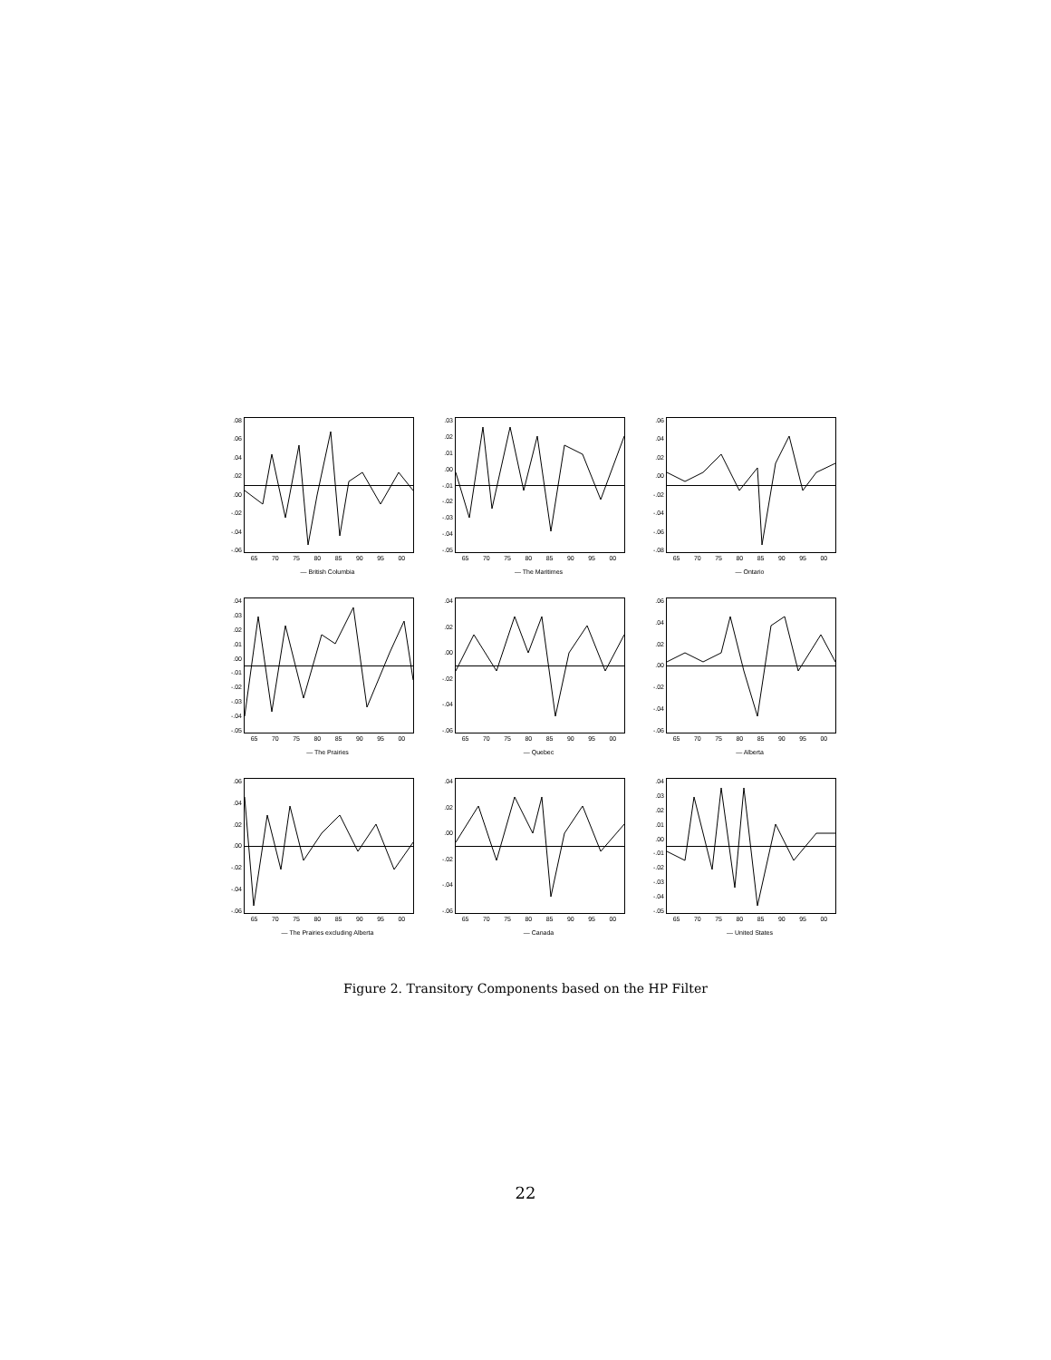.08.06.04.02.00
-.02
-.04
-.06
65 70 75 80 85 90 95 00
— British Columbia
.03.02.01.00
-.01
-.02
-.03
-.04
-.05
65 70 75 80 85 90 95 00
— The Maritimes
.06.04.02.00
-.02
-.04
-.06
-.08
65 70 75 80 85 90 95 00
— Ontario
.04.03.02.01.00
-.01
-.02
-.03
-.04
-.05
65 70 75 80 85 90 95 00
— The Prairies
.04.02.00
-.02
-.04
-.06
65 70 75 80 85 90 95 00
— Quebec
.06.04.02.00
-.02
-.04
-.06
65 70 75 80 85 90 95 00
— Alberta
.06.04.02.00
-.02
-.04
-.06
65 70 75 80 85 90 95 00
— The Prairies excluding Alberta
.04.02.00
-.02
-.04
-.06
65 70 75 80 85 90 95 00
— Canada
.04.03.02.01.00
-.01
-.02
-.03
-.04
-.05
65 70 75 80 85 90 95 00
— United States
Figure 2. Transitory Components based on the HP Filter
22